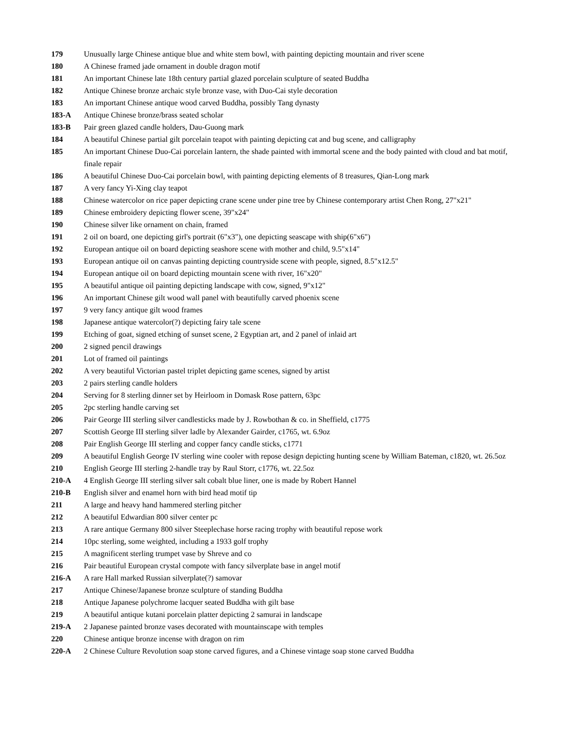| 179 | Unusually large Chinese antique blue and white stem bowl, with painting depicting mountain and river scene |
| 180 | A Chinese framed jade ornament in double dragon motif |
| 181 | An important Chinese late 18th century partial glazed porcelain sculpture of seated Buddha |
| 182 | Antique Chinese bronze archaic style bronze vase, with Duo-Cai style decoration |
| 183 | An important Chinese antique wood carved Buddha, possibly Tang dynasty |
| 183-A | Antique Chinese bronze/brass seated scholar |
| 183-B | Pair green glazed candle holders, Dau-Guong mark |
| 184 | A beautiful Chinese partial gilt porcelain teapot with painting depicting cat and bug scene, and calligraphy |
| 185 | An important Chinese Duo-Cai porcelain lantern, the shade painted with immortal scene and the body painted with cloud and bat motif, finale repair |
| 186 | A beautiful Chinese Duo-Cai porcelain bowl, with painting depicting elements of 8 treasures, Qian-Long mark |
| 187 | A very fancy Yi-Xing clay teapot |
| 188 | Chinese watercolor on rice paper depicting crane scene under pine tree by Chinese contemporary artist Chen Rong, 27"x21" |
| 189 | Chinese embroidery depicting flower scene, 39"x24" |
| 190 | Chinese silver like ornament on chain, framed |
| 191 | 2 oil on board, one depicting girl's portrait (6"x3"), one depicting seascape with ship(6"x6") |
| 192 | European antique oil on board depicting seashore scene with mother and child, 9.5"x14" |
| 193 | European antique oil on canvas painting depicting countryside scene with people, signed, 8.5"x12.5" |
| 194 | European antique oil on board depicting mountain scene with river, 16"x20" |
| 195 | A beautiful antique oil painting depicting landscape with cow, signed, 9"x12" |
| 196 | An important Chinese gilt wood wall panel with beautifully carved phoenix scene |
| 197 | 9 very fancy antique gilt wood frames |
| 198 | Japanese antique watercolor(?) depicting fairy tale scene |
| 199 | Etching of goat, signed etching of sunset scene, 2 Egyptian art, and 2 panel of inlaid art |
| 200 | 2 signed pencil drawings |
| 201 | Lot of framed oil paintings |
| 202 | A very beautiful Victorian pastel triplet depicting game scenes, signed by artist |
| 203 | 2 pairs sterling candle holders |
| 204 | Serving for 8 sterling dinner set by Heirloom in Domask Rose pattern, 63pc |
| 205 | 2pc sterling handle carving set |
| 206 | Pair George III sterling silver candlesticks made by J. Rowbothan & co. in Sheffield, c1775 |
| 207 | Scottish George III sterling silver ladle by Alexander Gairder, c1765, wt. 6.9oz |
| 208 | Pair English George III sterling and copper fancy candle sticks, c1771 |
| 209 | A beautiful English George IV sterling wine cooler with repose design depicting hunting scene by William Bateman, c1820, wt. 26.5oz |
| 210 | English George III sterling 2-handle tray by Raul Storr, c1776, wt. 22.5oz |
| 210-A | 4 English George III sterling silver salt cobalt blue liner, one is made by Robert Hannel |
| 210-B | English silver and enamel horn with bird head motif tip |
| 211 | A large and heavy hand hammered sterling pitcher |
| 212 | A beautiful Edwardian 800 silver center pc |
| 213 | A rare antique Germany 800 silver Steeplechase horse racing trophy with beautiful repose work |
| 214 | 10pc sterling, some weighted, including a 1933 golf trophy |
| 215 | A magnificent sterling trumpet vase by Shreve and co |
| 216 | Pair beautiful European crystal compote with fancy silverplate base in angel motif |
| 216-A | A rare Hall marked Russian silverplate(?) samovar |
| 217 | Antique Chinese/Japanese bronze sculpture of standing Buddha |
| 218 | Antique Japanese polychrome lacquer seated Buddha with gilt base |
| 219 | A beautiful antique kutani porcelain platter depicting 2 samurai in landscape |
| 219-A | 2 Japanese painted bronze vases decorated with mountainscape with temples |
| 220 | Chinese antique bronze incense with dragon on rim |
| 220-A | 2 Chinese Culture Revolution soap stone carved figures, and a Chinese vintage soap stone carved Buddha |